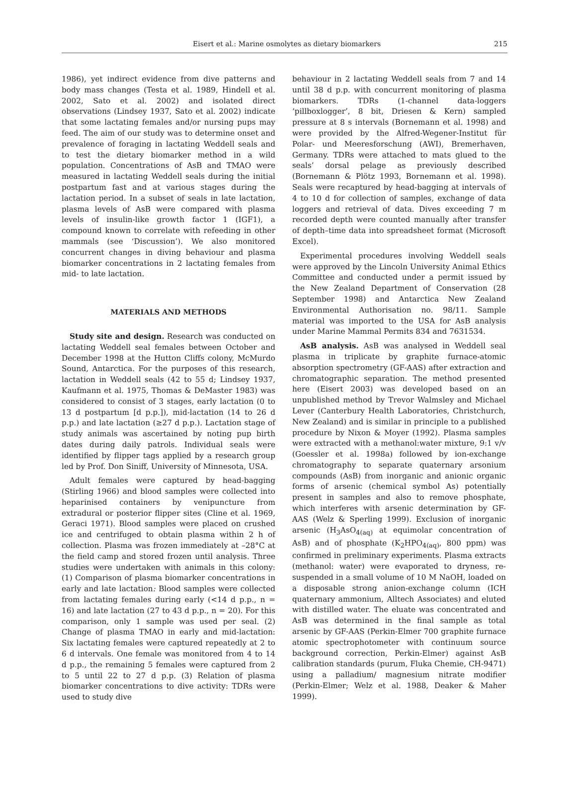Eisert et al.: Marine osmolytes as dietary biomarkers 215
1986), yet indirect evidence from dive patterns and body mass changes (Testa et al. 1989, Hindell et al. 2002, Sato et al. 2002) and isolated direct observations (Lindsey 1937, Sato et al. 2002) indicate that some lactating females and/or nursing pups may feed. The aim of our study was to determine onset and prevalence of foraging in lactating Weddell seals and to test the dietary biomarker method in a wild population. Concentrations of AsB and TMAO were measured in lactating Weddell seals during the initial postpartum fast and at various stages during the lactation period. In a subset of seals in late lactation, plasma levels of AsB were compared with plasma levels of insulin-like growth factor 1 (IGF1), a compound known to correlate with refeeding in other mammals (see ‘Discussion’). We also monitored concurrent changes in diving behaviour and plasma biomarker concentrations in 2 lactating females from mid- to late lactation.
MATERIALS AND METHODS
Study site and design. Research was conducted on lactating Weddell seal females between October and December 1998 at the Hutton Cliffs colony, McMurdo Sound, Antarctica. For the purposes of this research, lactation in Weddell seals (42 to 55 d; Lindsey 1937, Kaufmann et al. 1975, Thomas & DeMaster 1983) was considered to consist of 3 stages, early lactation (0 to 13 d postpartum [d p.p.]), mid-lactation (14 to 26 d p.p.) and late lactation (≥27 d p.p.). Lactation stage of study animals was ascertained by noting pup birth dates during daily patrols. Individual seals were identified by flipper tags applied by a research group led by Prof. Don Siniff, University of Minnesota, USA.
Adult females were captured by head-bagging (Stirling 1966) and blood samples were collected into heparinised containers by venipuncture from extradural or posterior flipper sites (Cline et al. 1969, Geraci 1971). Blood samples were placed on crushed ice and centrifuged to obtain plasma within 2 h of collection. Plasma was frozen immediately at –28°C at the field camp and stored frozen until analysis. Three studies were undertaken with animals in this colony: (1) Comparison of plasma biomarker concentrations in early and late lactation: Blood samples were collected from lactating females during early (<14 d p.p., n = 16) and late lactation (27 to 43 d p.p., n = 20). For this comparison, only 1 sample was used per seal. (2) Change of plasma TMAO in early and mid-lactation: Six lactating females were captured repeatedly at 2 to 6 d intervals. One female was monitored from 4 to 14 d p.p., the remaining 5 females were captured from 2 to 5 until 22 to 27 d p.p. (3) Relation of plasma biomarker concentrations to dive activity: TDRs were used to study dive
behaviour in 2 lactating Weddell seals from 7 and 14 until 38 d p.p. with concurrent monitoring of plasma biomarkers. TDRs (1-channel data-loggers ‘pillboxlogger’, 8 bit, Driesen & Kern) sampled pressure at 8 s intervals (Bornemann et al. 1998) and were provided by the Alfred-Wegener-Institut für Polar- und Meeresforschung (AWI), Bremerhaven, Germany. TDRs were attached to mats glued to the seals’ dorsal pelage as previously described (Bornemann & Plötz 1993, Bornemann et al. 1998). Seals were recaptured by head-bagging at intervals of 4 to 10 d for collection of samples, exchange of data loggers and retrieval of data. Dives exceeding 7 m recorded depth were counted manually after transfer of depth–time data into spreadsheet format (Microsoft Excel).
Experimental procedures involving Weddell seals were approved by the Lincoln University Animal Ethics Committee and conducted under a permit issued by the New Zealand Department of Conservation (28 September 1998) and Antarctica New Zealand Environmental Authorisation no. 98/11. Sample material was imported to the USA for AsB analysis under Marine Mammal Permits 834 and 7631534.
AsB analysis. AsB was analysed in Weddell seal plasma in triplicate by graphite furnace-atomic absorption spectrometry (GF-AAS) after extraction and chromatographic separation. The method presented here (Eisert 2003) was developed based on an unpublished method by Trevor Walmsley and Michael Lever (Canterbury Health Laboratories, Christchurch, New Zealand) and is similar in principle to a published procedure by Nixon & Moyer (1992). Plasma samples were extracted with a methanol:water mixture, 9:1 v/v (Goessler et al. 1998a) followed by ion-exchange chromatography to separate quaternary arsonium compounds (AsB) from inorganic and anionic organic forms of arsenic (chemical symbol As) potentially present in samples and also to remove phosphate, which interferes with arsenic determination by GF-AAS (Welz & Sperling 1999). Exclusion of inorganic arsenic (H<sub>3</sub>AsO<sub>4(aq)</sub> at equimolar concentration of AsB) and of phosphate (K<sub>2</sub>HPO<sub>4(aq)</sub>, 800 ppm) was confirmed in preliminary experiments. Plasma extracts (methanol: water) were evaporated to dryness, re-suspended in a small volume of 10 M NaOH, loaded on a disposable strong anion-exchange column (ICH quaternary ammonium, Alltech Associates) and eluted with distilled water. The eluate was concentrated and AsB was determined in the final sample as total arsenic by GF-AAS (Perkin-Elmer 700 graphite furnace atomic spectrophotometer with continuum source background correction, Perkin-Elmer) against AsB calibration standards (purum, Fluka Chemie, CH-9471) using a palladium/ magnesium nitrate modifier (Perkin-Elmer; Welz et al. 1988, Deaker & Maher 1999).